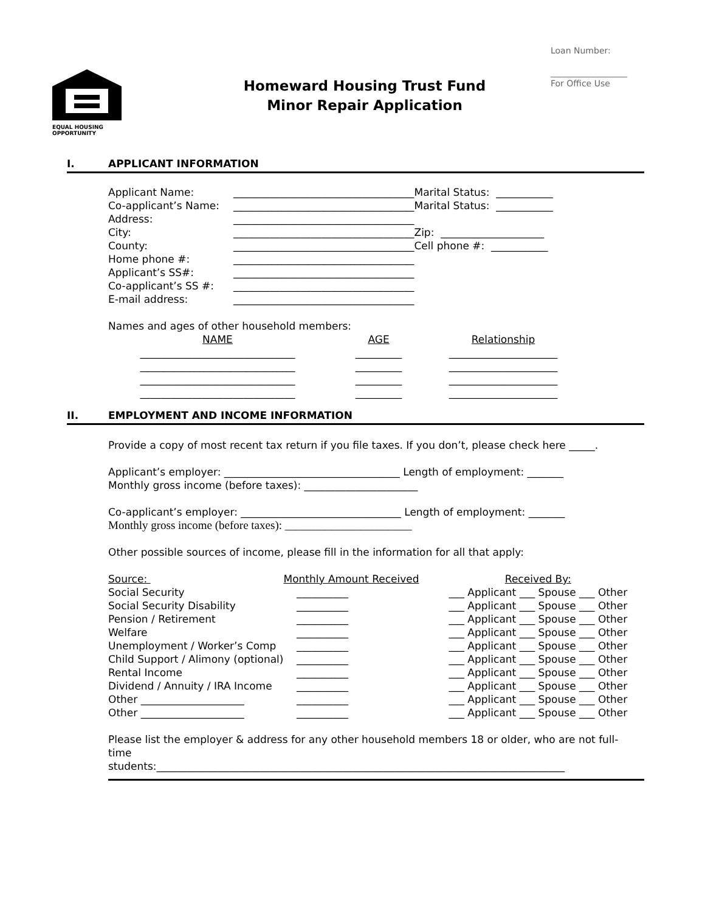Loan Number:
__________________
For Office Use
EQUAL HOUSING
OPPORTUNITY
Homeward Housing Trust Fund
Minor Repair Application
I. APPLICANT INFORMATION
| Applicant Name: | ___________________________________Marital Status: ___________ |
| Co-applicant’s Name: | ___________________________________Marital Status: ___________ |
| Address: | ___________________________________ |
| City: | ___________________________________Zip: ____________________ |
| County: | ___________________________________Cell phone #: ___________ |
| Home phone #: | ___________________________________ |
| Applicant’s SS#: | ___________________________________ |
| Co-applicant’s SS #: | ___________________________________ |
| E-mail address: | ___________________________________ |
Names and ages of other household members:
| NAME | AGE | Relationship |
| ______________________________ | _________ | _____________________ |
| ______________________________ | _________ | _____________________ |
| ______________________________ | _________ | _____________________ |
| ______________________________ | _________ | _____________________ |
II. EMPLOYMENT AND INCOME INFORMATION
Provide a copy of most recent tax return if you file taxes. If you don’t, please check here _____.
Applicant’s employer: __________________________________ Length of employment: _______
Monthly gross income (before taxes): ______________________
Co-applicant’s employer: _______________________________ Length of employment: _______
Monthly gross income (before taxes): ______________________
Other possible sources of income, please fill in the information for all that apply:
| Source: | Monthly Amount Received | Received By: |
| Social Security | __________ | ___ Applicant ___ Spouse ___ Other |
| Social Security Disability | __________ | ___ Applicant ___ Spouse ___ Other |
| Pension / Retirement | __________ | ___ Applicant ___ Spouse ___ Other |
| Welfare | __________ | ___ Applicant ___ Spouse ___ Other |
| Unemployment / Worker’s Comp | __________ | ___ Applicant ___ Spouse ___ Other |
| Child Support / Alimony (optional) | __________ | ___ Applicant ___ Spouse ___ Other |
| Rental Income | __________ | ___ Applicant ___ Spouse ___ Other |
| Dividend / Annuity / IRA Income | __________ | ___ Applicant ___ Spouse ___ Other |
| Other ____________________ | __________ | ___ Applicant ___ Spouse ___ Other |
| Other ____________________ | __________ | ___ Applicant ___ Spouse ___ Other |
Please list the employer & address for any other household members 18 or older, who are not full-
time
students:_______________________________________________________________________________